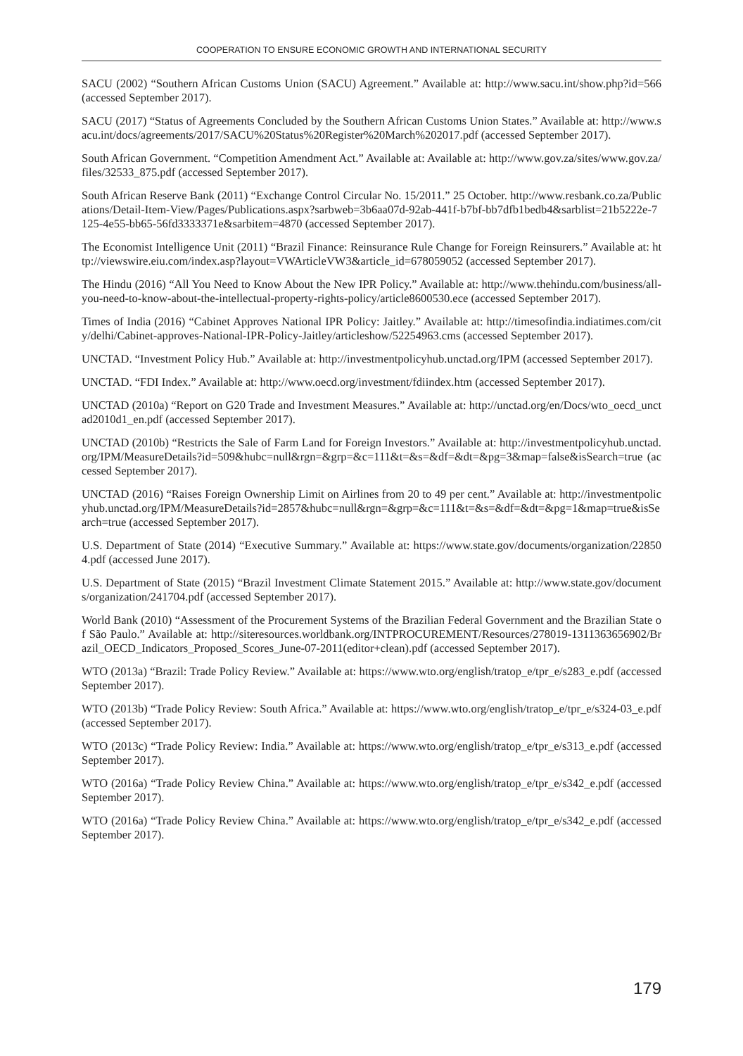COOPERATION TO ENSURE ECONOMIC GROWTH AND INTERNATIONAL SECURITY
SACU (2002) “Southern African Customs Union (SACU) Agreement.” Available at: http://www.sacu.int/show.php?id=566 (accessed September 2017).
SACU (2017) “Status of Agreements Concluded by the Southern African Customs Union States.” Available at: http://www.sacu.int/docs/agreements/2017/SACU%20Status%20Register%20March%202017.pdf (accessed September 2017).
South African Government. “Competition Amendment Act.” Available at: Available at: http://www.gov.za/sites/www.gov.za/files/32533_875.pdf (accessed September 2017).
South African Reserve Bank (2011) “Exchange Control Circular No. 15/2011.” 25 October. http://www.resbank.co.za/Publications/Detail-Item-View/Pages/Publications.aspx?sarbweb=3b6aa07d-92ab-441f-b7bf-bb7dfb1bedb4&sarblist=21b5222e-7125-4e55-bb65-56fd3333371e&sarbitem=4870 (accessed September 2017).
The Economist Intelligence Unit (2011) “Brazil Finance: Reinsurance Rule Change for Foreign Reinsurers.” Available at: http://viewswire.eiu.com/index.asp?layout=VWArticleVW3&article_id=678059052 (accessed September 2017).
The Hindu (2016) “All You Need to Know About the New IPR Policy.” Available at: http://www.thehindu.com/business/all-you-need-to-know-about-the-intellectual-property-rights-policy/article8600530.ece (accessed September 2017).
Times of India (2016) “Cabinet Approves National IPR Policy: Jaitley.” Available at: http://timesofindia.indiatimes.com/city/delhi/Cabinet-approves-National-IPR-Policy-Jaitley/articleshow/52254963.cms (accessed September 2017).
UNCTAD. “Investment Policy Hub.” Available at: http://investmentpolicyhub.unctad.org/IPM (accessed September 2017).
UNCTAD. “FDI Index.” Available at: http://www.oecd.org/investment/fdiindex.htm (accessed September 2017).
UNCTAD (2010a) “Report on G20 Trade and Investment Measures.” Available at: http://unctad.org/en/Docs/wto_oecd_unctad2010d1_en.pdf (accessed September 2017).
UNCTAD (2010b) “Restricts the Sale of Farm Land for Foreign Investors.” Available at: http://investmentpolicyhub.unctad.org/IPM/MeasureDetails?id=509&hubc=null&rgn=&grp=&c=111&t=&s=&df=&dt=&pg=3&map=false&isSearch=true (accessed September 2017).
UNCTAD (2016) “Raises Foreign Ownership Limit on Airlines from 20 to 49 per cent.” Available at: http://investmentpolicyhub.unctad.org/IPM/MeasureDetails?id=2857&hubc=null&rgn=&grp=&c=111&t=&s=&df=&dt=&pg=1&map=true&isSearch=true (accessed September 2017).
U.S. Department of State (2014) “Executive Summary.” Available at: https://www.state.gov/documents/organization/228504.pdf (accessed June 2017).
U.S. Department of State (2015) “Brazil Investment Climate Statement 2015.” Available at: http://www.state.gov/documents/organization/241704.pdf (accessed September 2017).
World Bank (2010) “Assessment of the Procurement Systems of the Brazilian Federal Government and the Brazilian State of São Paulo.” Available at: http://siteresources.worldbank.org/INTPROCUREMENT/Resources/278019-1311363656902/Brazil_OECD_Indicators_Proposed_Scores_June-07-2011(editor+clean).pdf (accessed September 2017).
WTO (2013a) “Brazil: Trade Policy Review.” Available at: https://www.wto.org/english/tratop_e/tpr_e/s283_e.pdf (accessed September 2017).
WTO (2013b) “Trade Policy Review: South Africa.” Available at: https://www.wto.org/english/tratop_e/tpr_e/s324-03_e.pdf (accessed September 2017).
WTO (2013c) “Trade Policy Review: India.” Available at: https://www.wto.org/english/tratop_e/tpr_e/s313_e.pdf (accessed September 2017).
WTO (2016a) “Trade Policy Review China.” Available at: https://www.wto.org/english/tratop_e/tpr_e/s342_e.pdf (accessed September 2017).
WTO (2016a) “Trade Policy Review China.” Available at: https://www.wto.org/english/tratop_e/tpr_e/s342_e.pdf (accessed September 2017).
179